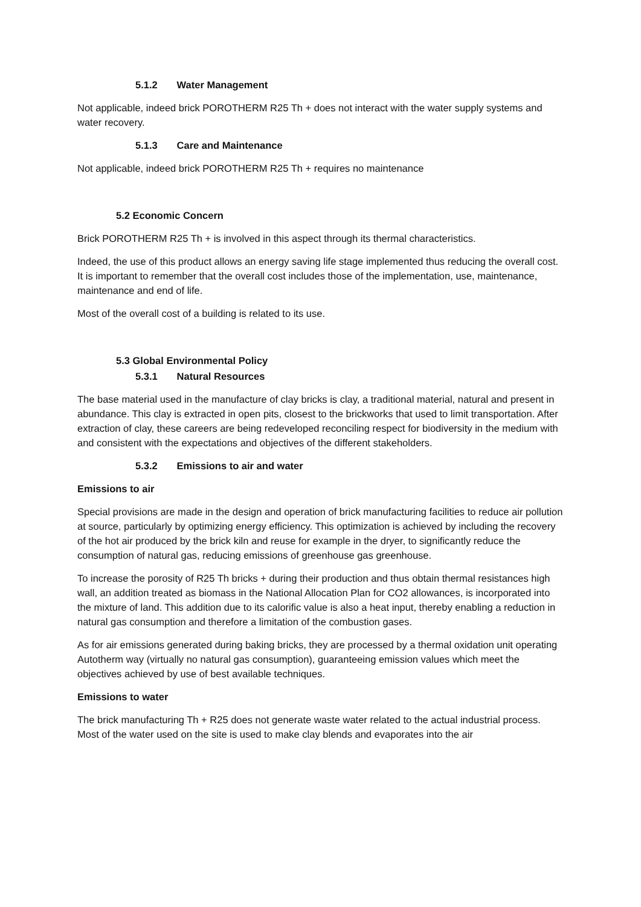5.1.2 Water Management
Not applicable, indeed brick POROTHERM R25 Th + does not interact with the water supply systems and water recovery.
5.1.3 Care and Maintenance
Not applicable, indeed brick POROTHERM R25 Th + requires no maintenance
5.2 Economic Concern
Brick POROTHERM R25 Th + is involved in this aspect through its thermal characteristics.
Indeed, the use of this product allows an energy saving life stage implemented thus reducing the overall cost. It is important to remember that the overall cost includes those of the implementation, use, maintenance, maintenance and end of life.
Most of the overall cost of a building is related to its use.
5.3 Global Environmental Policy
5.3.1 Natural Resources
The base material used in the manufacture of clay bricks is clay, a traditional material, natural and present in abundance. This clay is extracted in open pits, closest to the brickworks that used to limit transportation. After extraction of clay, these careers are being redeveloped reconciling respect for biodiversity in the medium with and consistent with the expectations and objectives of the different stakeholders.
5.3.2 Emissions to air and water
Emissions to air
Special provisions are made in the design and operation of brick manufacturing facilities to reduce air pollution at source, particularly by optimizing energy efficiency. This optimization is achieved by including the recovery of the hot air produced by the brick kiln and reuse for example in the dryer, to significantly reduce the consumption of natural gas, reducing emissions of greenhouse gas greenhouse.
To increase the porosity of R25 Th bricks + during their production and thus obtain thermal resistances high wall, an addition treated as biomass in the National Allocation Plan for CO2 allowances, is incorporated into the mixture of land. This addition due to its calorific value is also a heat input, thereby enabling a reduction in natural gas consumption and therefore a limitation of the combustion gases.
As for air emissions generated during baking bricks, they are processed by a thermal oxidation unit operating Autotherm way (virtually no natural gas consumption), guaranteeing emission values which meet the objectives achieved by use of best available techniques.
Emissions to water
The brick manufacturing Th + R25 does not generate waste water related to the actual industrial process. Most of the water used on the site is used to make clay blends and evaporates into the air